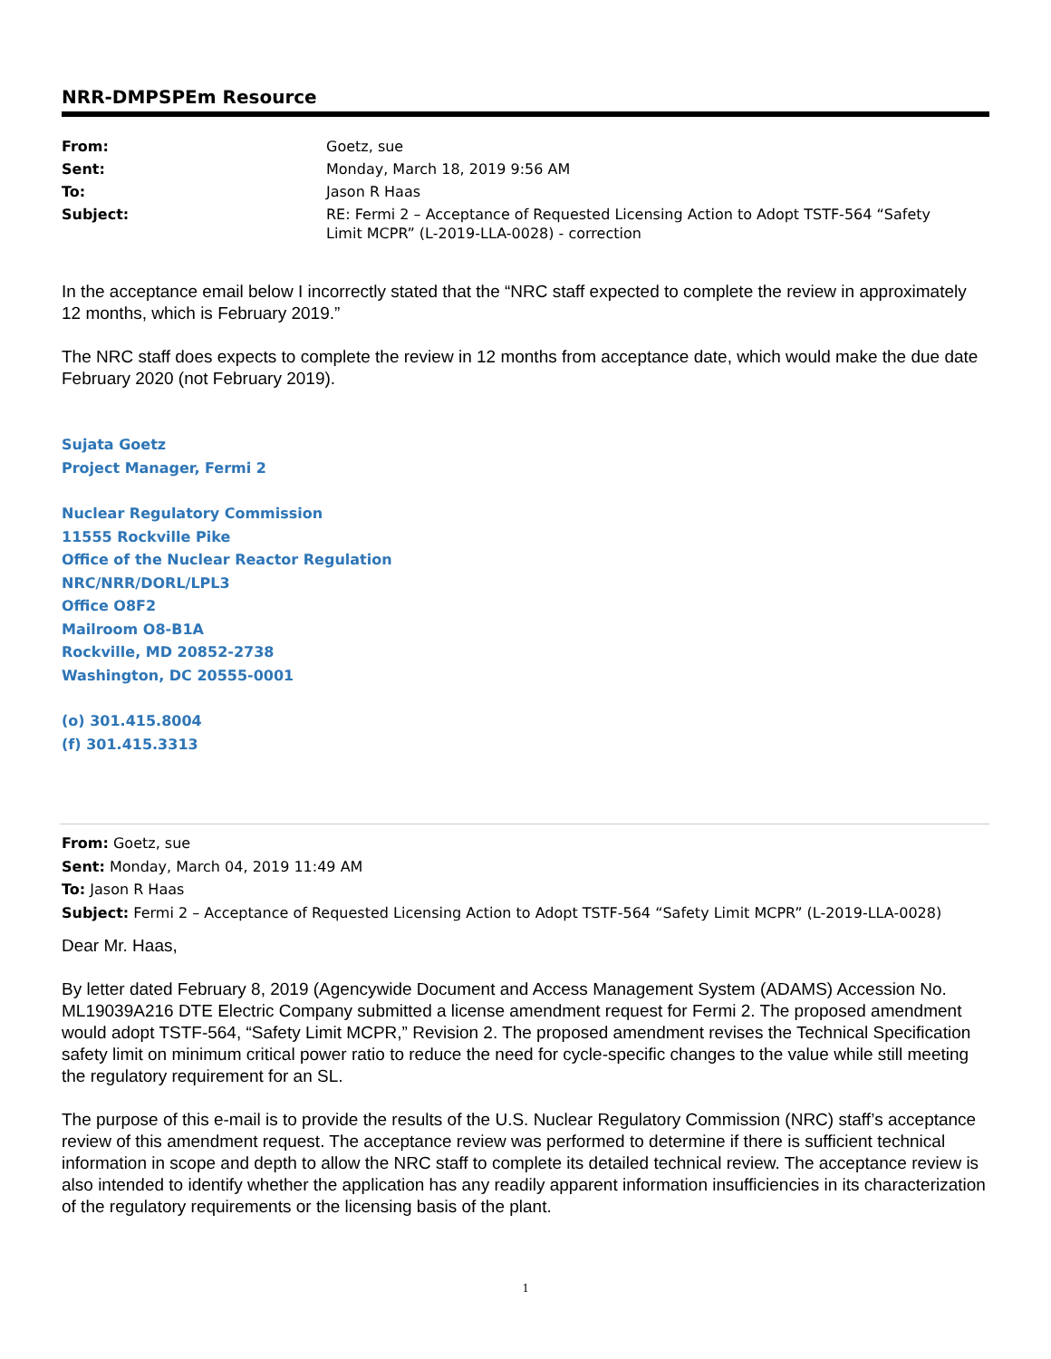NRR-DMPSPEm Resource
| From: | Goetz, sue |
| Sent: | Monday, March 18, 2019 9:56 AM |
| To: | Jason R Haas |
| Subject: | RE: Fermi 2 – Acceptance of Requested Licensing Action to Adopt TSTF-564 “Safety Limit MCPR” (L-2019-LLA-0028) - correction |
In the acceptance email below I incorrectly stated that the “NRC staff expected to complete the review in approximately 12 months, which is February 2019.”
The NRC staff does expects to complete the review in 12 months from acceptance date, which would make the due date February 2020 (not February 2019).
Sujata Goetz
Project Manager, Fermi 2
Nuclear Regulatory Commission
11555 Rockville Pike
Office of the Nuclear Reactor Regulation
NRC/NRR/DORL/LPL3
Office O8F2
Mailroom O8-B1A
Rockville, MD 20852-2738
Washington, DC 20555-0001
(o) 301.415.8004
(f) 301.415.3313
From: Goetz, sue
Sent: Monday, March 04, 2019 11:49 AM
To: Jason R Haas
Subject: Fermi 2 – Acceptance of Requested Licensing Action to Adopt TSTF-564 “Safety Limit MCPR” (L-2019-LLA-0028)
Dear Mr. Haas,
By letter dated February 8, 2019 (Agencywide Document and Access Management System (ADAMS) Accession No. ML19039A216 DTE Electric Company submitted a license amendment request for Fermi 2. The proposed amendment would adopt TSTF-564, “Safety Limit MCPR,” Revision 2. The proposed amendment revises the Technical Specification safety limit on minimum critical power ratio to reduce the need for cycle-specific changes to the value while still meeting the regulatory requirement for an SL.
The purpose of this e-mail is to provide the results of the U.S. Nuclear Regulatory Commission (NRC) staff’s acceptance review of this amendment request. The acceptance review was performed to determine if there is sufficient technical information in scope and depth to allow the NRC staff to complete its detailed technical review. The acceptance review is also intended to identify whether the application has any readily apparent information insufficiencies in its characterization of the regulatory requirements or the licensing basis of the plant.
1